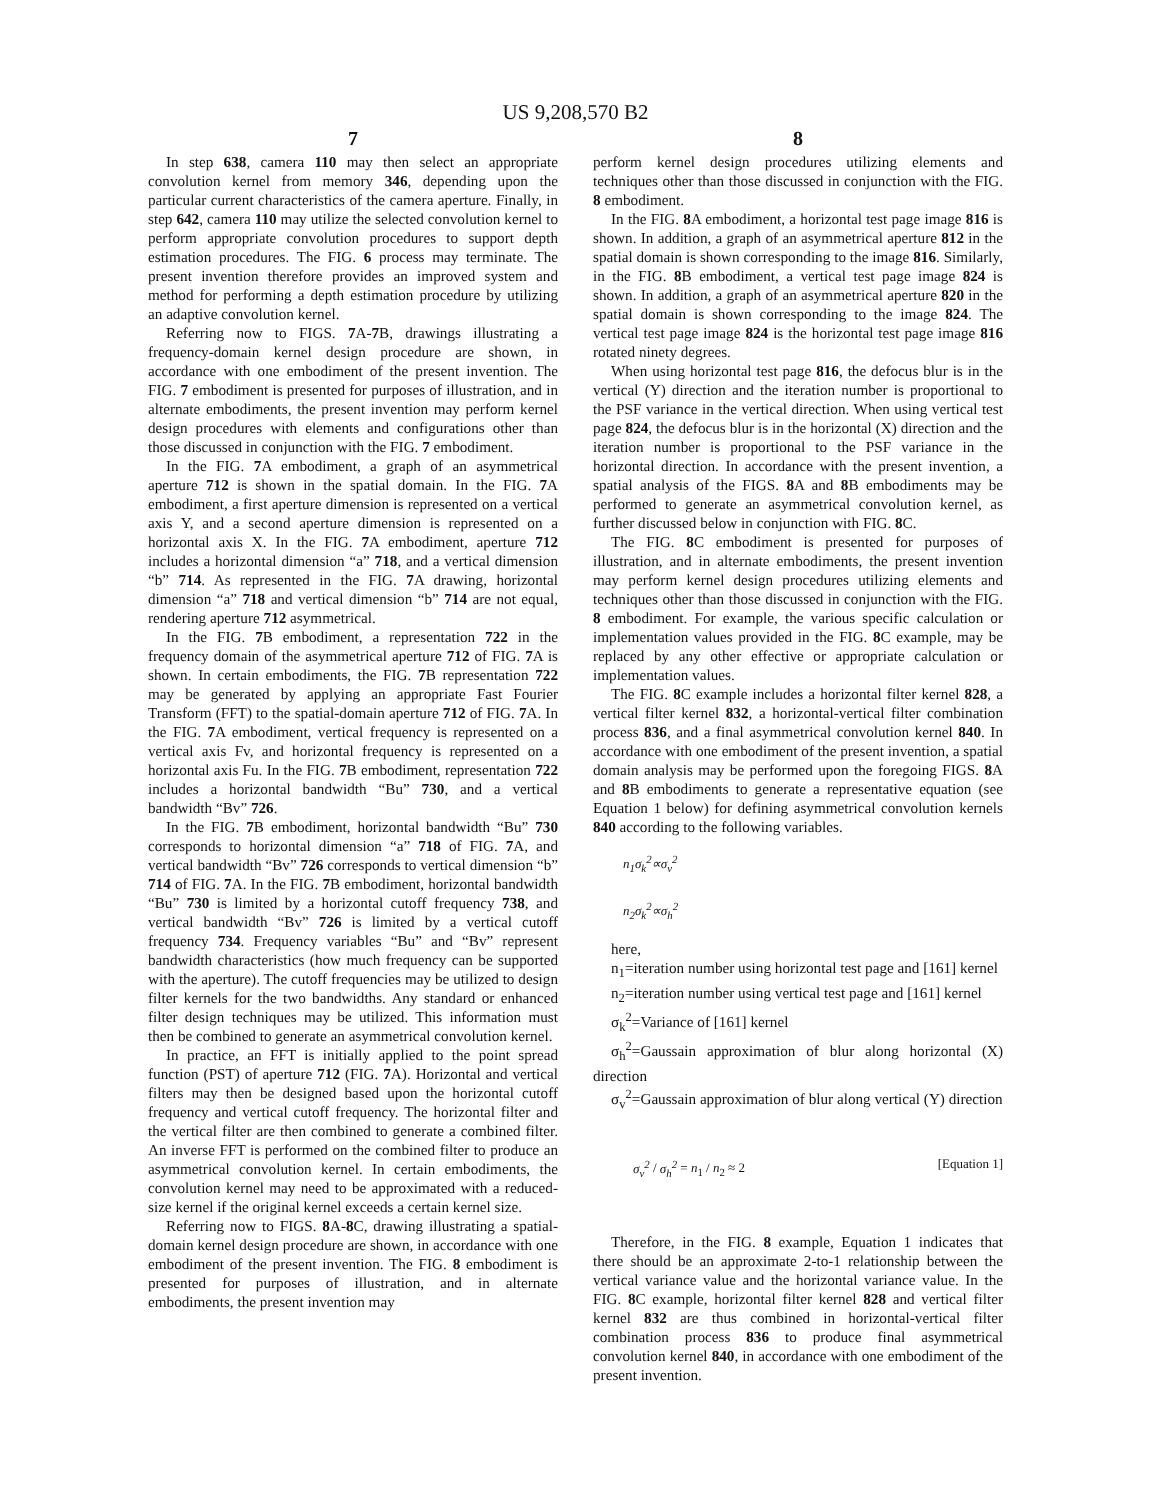US 9,208,570 B2
7
In step 638, camera 110 may then select an appropriate convolution kernel from memory 346, depending upon the particular current characteristics of the camera aperture. Finally, in step 642, camera 110 may utilize the selected convolution kernel to perform appropriate convolution procedures to support depth estimation procedures. The FIG. 6 process may terminate. The present invention therefore provides an improved system and method for performing a depth estimation procedure by utilizing an adaptive convolution kernel.
Referring now to FIGS. 7 A-7 B, drawings illustrating a frequency-domain kernel design procedure are shown, in accordance with one embodiment of the present invention. The FIG. 7 embodiment is presented for purposes of illustration, and in alternate embodiments, the present invention may perform kernel design procedures with elements and configurations other than those discussed in conjunction with the FIG. 7 embodiment.
In the FIG. 7 A embodiment, a graph of an asymmetrical aperture 712 is shown in the spatial domain. In the FIG. 7 A embodiment, a first aperture dimension is represented on a vertical axis Y, and a second aperture dimension is represented on a horizontal axis X. In the FIG. 7 A embodiment, aperture 712 includes a horizontal dimension “a” 718, and a vertical dimension “b” 714. As represented in the FIG. 7 A drawing, horizontal dimension “a” 718 and vertical dimension “b” 714 are not equal, rendering aperture 712 asymmetrical.
In the FIG. 7 B embodiment, a representation 722 in the frequency domain of the asymmetrical aperture 712 of FIG. 7 A is shown. In certain embodiments, the FIG. 7 B representation 722 may be generated by applying an appropriate Fast Fourier Transform (FFT) to the spatial-domain aperture 712 of FIG. 7 A. In the FIG. 7 A embodiment, vertical frequency is represented on a vertical axis Fv, and horizontal frequency is represented on a horizontal axis Fu. In the FIG. 7 B embodiment, representation 722 includes a horizontal bandwidth “Bu” 730, and a vertical bandwidth “Bv” 726.
In the FIG. 7 B embodiment, horizontal bandwidth “Bu” 730 corresponds to horizontal dimension “a” 718 of FIG. 7 A, and vertical bandwidth “Bv” 726 corresponds to vertical dimension “b” 714 of FIG. 7 A. In the FIG. 7 B embodiment, horizontal bandwidth “Bu” 730 is limited by a horizontal cutoff frequency 738, and vertical bandwidth “Bv” 726 is limited by a vertical cutoff frequency 734. Frequency variables “Bu” and “Bv” represent bandwidth characteristics (how much frequency can be supported with the aperture). The cutoff frequencies may be utilized to design filter kernels for the two bandwidths. Any standard or enhanced filter design techniques may be utilized. This information must then be combined to generate an asymmetrical convolution kernel.
In practice, an FFT is initially applied to the point spread function (PST) of aperture 712 (FIG. 7 A). Horizontal and vertical filters may then be designed based upon the horizontal cutoff frequency and vertical cutoff frequency. The horizontal filter and the vertical filter are then combined to generate a combined filter. An inverse FFT is performed on the combined filter to produce an asymmetrical convolution kernel. In certain embodiments, the convolution kernel may need to be approximated with a reduced-size kernel if the original kernel exceeds a certain kernel size.
Referring now to FIGS. 8 A-8 C, drawing illustrating a spatial-domain kernel design procedure are shown, in accordance with one embodiment of the present invention. The FIG. 8 embodiment is presented for purposes of illustration, and in alternate embodiments, the present invention may
8
perform kernel design procedures utilizing elements and techniques other than those discussed in conjunction with the FIG. 8 embodiment.
In the FIG. 8 A embodiment, a horizontal test page image 816 is shown. In addition, a graph of an asymmetrical aperture 812 in the spatial domain is shown corresponding to the image 816. Similarly, in the FIG. 8 B embodiment, a vertical test page image 824 is shown. In addition, a graph of an asymmetrical aperture 820 in the spatial domain is shown corresponding to the image 824. The vertical test page image 824 is the horizontal test page image 816 rotated ninety degrees.
When using horizontal test page 816, the defocus blur is in the vertical (Y) direction and the iteration number is proportional to the PSF variance in the vertical direction. When using vertical test page 824, the defocus blur is in the horizontal (X) direction and the iteration number is proportional to the PSF variance in the horizontal direction. In accordance with the present invention, a spatial analysis of the FIGS. 8 A and 8 B embodiments may be performed to generate an asymmetrical convolution kernel, as further discussed below in conjunction with FIG. 8 C.
The FIG. 8 C embodiment is presented for purposes of illustration, and in alternate embodiments, the present invention may perform kernel design procedures utilizing elements and techniques other than those discussed in conjunction with the FIG. 8 embodiment. For example, the various specific calculation or implementation values provided in the FIG. 8 C example, may be replaced by any other effective or appropriate calculation or implementation values.
The FIG. 8 C example includes a horizontal filter kernel 828, a vertical filter kernel 832, a horizontal-vertical filter combination process 836, and a final asymmetrical convolution kernel 840. In accordance with one embodiment of the present invention, a spatial domain analysis may be performed upon the foregoing FIGS. 8 A and 8 B embodiments to generate a representative equation (see Equation 1 below) for defining asymmetrical convolution kernels 840 according to the following variables.
n<sub>1</sub>σ<sub>k</sub><sup>2</sup>∝σ<sub>v</sub><sup>2</sup>
n<sub>2</sub>σ<sub>k</sub><sup>2</sup>∝σ<sub>h</sub><sup>2</sup>
here,
n<sub>1</sub>=iteration number using horizontal test page and [161] kernel
n<sub>2</sub>=iteration number using vertical test page and [161] kernel
σ<sub>k</sub><sup>2</sup>=Variance of [161] kernel
σ<sub>h</sub><sup>2</sup>=Gaussain approximation of blur along horizontal (X) direction
σ<sub>v</sub><sup>2</sup>=Gaussain approximation of blur along vertical (Y) direction
σ<sub>v</sub><sup>2</sup> / σ<sub>h</sub><sup>2</sup> = n<sub>1</sub> / n<sub>2</sub> ≈ 2 [Equation 1]
Therefore, in the FIG. 8 example, Equation 1 indicates that there should be an approximate 2-to-1 relationship between the vertical variance value and the horizontal variance value. In the FIG. 8 C example, horizontal filter kernel 828 and vertical filter kernel 832 are thus combined in horizontal-vertical filter combination process 836 to produce final asymmetrical convolution kernel 840, in accordance with one embodiment of the present invention.